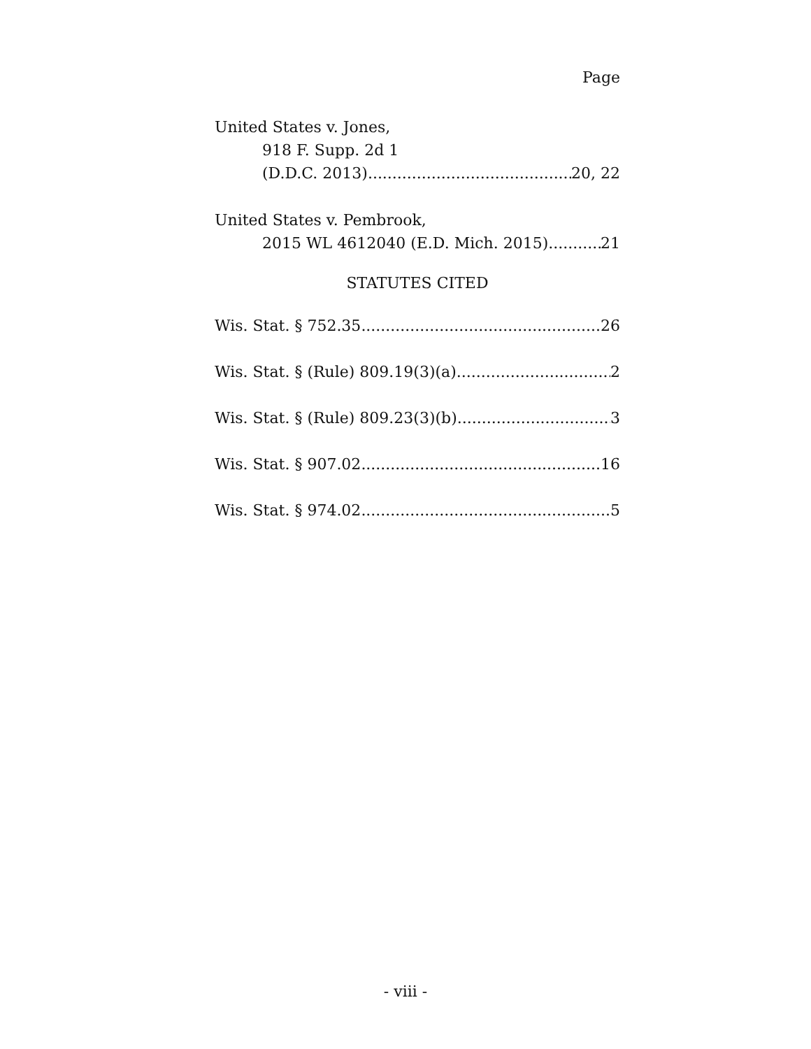Page
United States v. Jones,
918 F. Supp. 2d 1
(D.D.C. 2013) 20, 22
United States v. Pembrook,
2015 WL 4612040 (E.D. Mich. 2015) 21
STATUTES CITED
Wis. Stat. § 752.35 26
Wis. Stat. § (Rule) 809.19(3)(a) 2
Wis. Stat. § (Rule) 809.23(3)(b) 3
Wis. Stat. § 907.02 16
Wis. Stat. § 974.02 5
- viii -